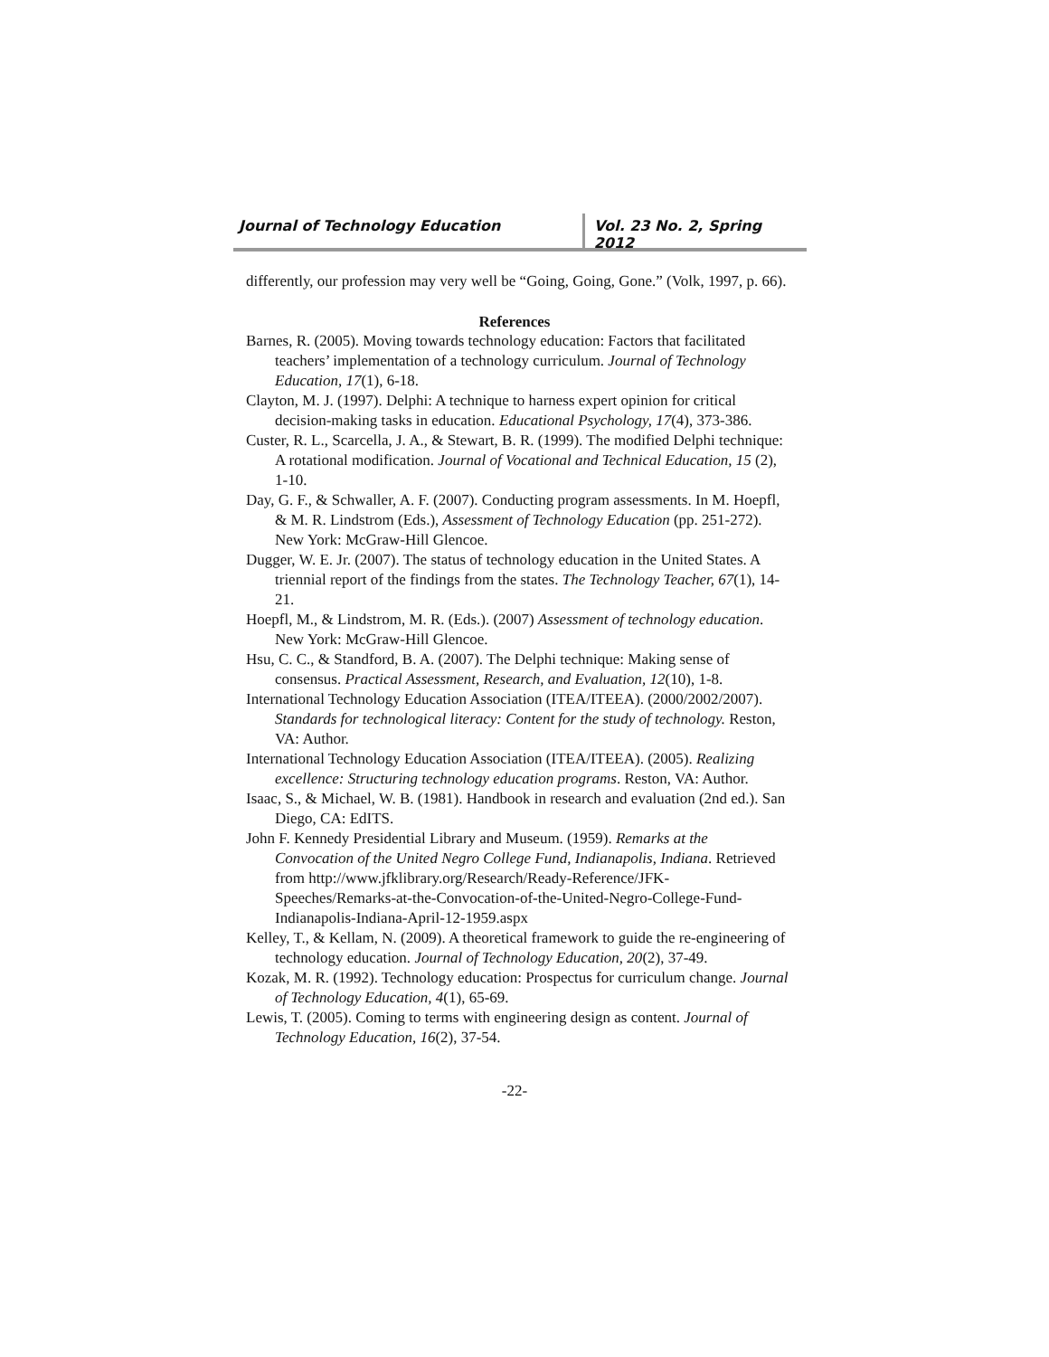Journal of Technology Education Vol. 23 No. 2, Spring 2012
differently, our profession may very well be “Going, Going, Gone.” (Volk, 1997, p. 66).
References
Barnes, R. (2005). Moving towards technology education: Factors that facilitated teachers’ implementation of a technology curriculum. Journal of Technology Education, 17(1), 6-18.
Clayton, M. J. (1997). Delphi: A technique to harness expert opinion for critical decision-making tasks in education. Educational Psychology, 17(4), 373-386.
Custer, R. L., Scarcella, J. A., & Stewart, B. R. (1999). The modified Delphi technique: A rotational modification. Journal of Vocational and Technical Education, 15 (2), 1-10.
Day, G. F., & Schwaller, A. F. (2007). Conducting program assessments. In M. Hoepfl, & M. R. Lindstrom (Eds.), Assessment of Technology Education (pp. 251-272). New York: McGraw-Hill Glencoe.
Dugger, W. E. Jr. (2007). The status of technology education in the United States. A triennial report of the findings from the states. The Technology Teacher, 67(1), 14-21.
Hoepfl, M., & Lindstrom, M. R. (Eds.). (2007) Assessment of technology education. New York: McGraw-Hill Glencoe.
Hsu, C. C., & Standford, B. A. (2007). The Delphi technique: Making sense of consensus. Practical Assessment, Research, and Evaluation, 12(10), 1-8.
International Technology Education Association (ITEA/ITEEA). (2000/2002/2007). Standards for technological literacy: Content for the study of technology. Reston, VA: Author.
International Technology Education Association (ITEA/ITEEA). (2005). Realizing excellence: Structuring technology education programs. Reston, VA: Author.
Isaac, S., & Michael, W. B. (1981). Handbook in research and evaluation (2nd ed.). San Diego, CA: EdITS.
John F. Kennedy Presidential Library and Museum. (1959). Remarks at the Convocation of the United Negro College Fund, Indianapolis, Indiana. Retrieved from http://www.jfklibrary.org/Research/Ready-Reference/JFK-Speeches/Remarks-at-the-Convocation-of-the-United-Negro-College-Fund-Indianapolis-Indiana-April-12-1959.aspx
Kelley, T., & Kellam, N. (2009). A theoretical framework to guide the re-engineering of technology education. Journal of Technology Education, 20(2), 37-49.
Kozak, M. R. (1992). Technology education: Prospectus for curriculum change. Journal of Technology Education, 4(1), 65-69.
Lewis, T. (2005). Coming to terms with engineering design as content. Journal of Technology Education, 16(2), 37-54.
-22-